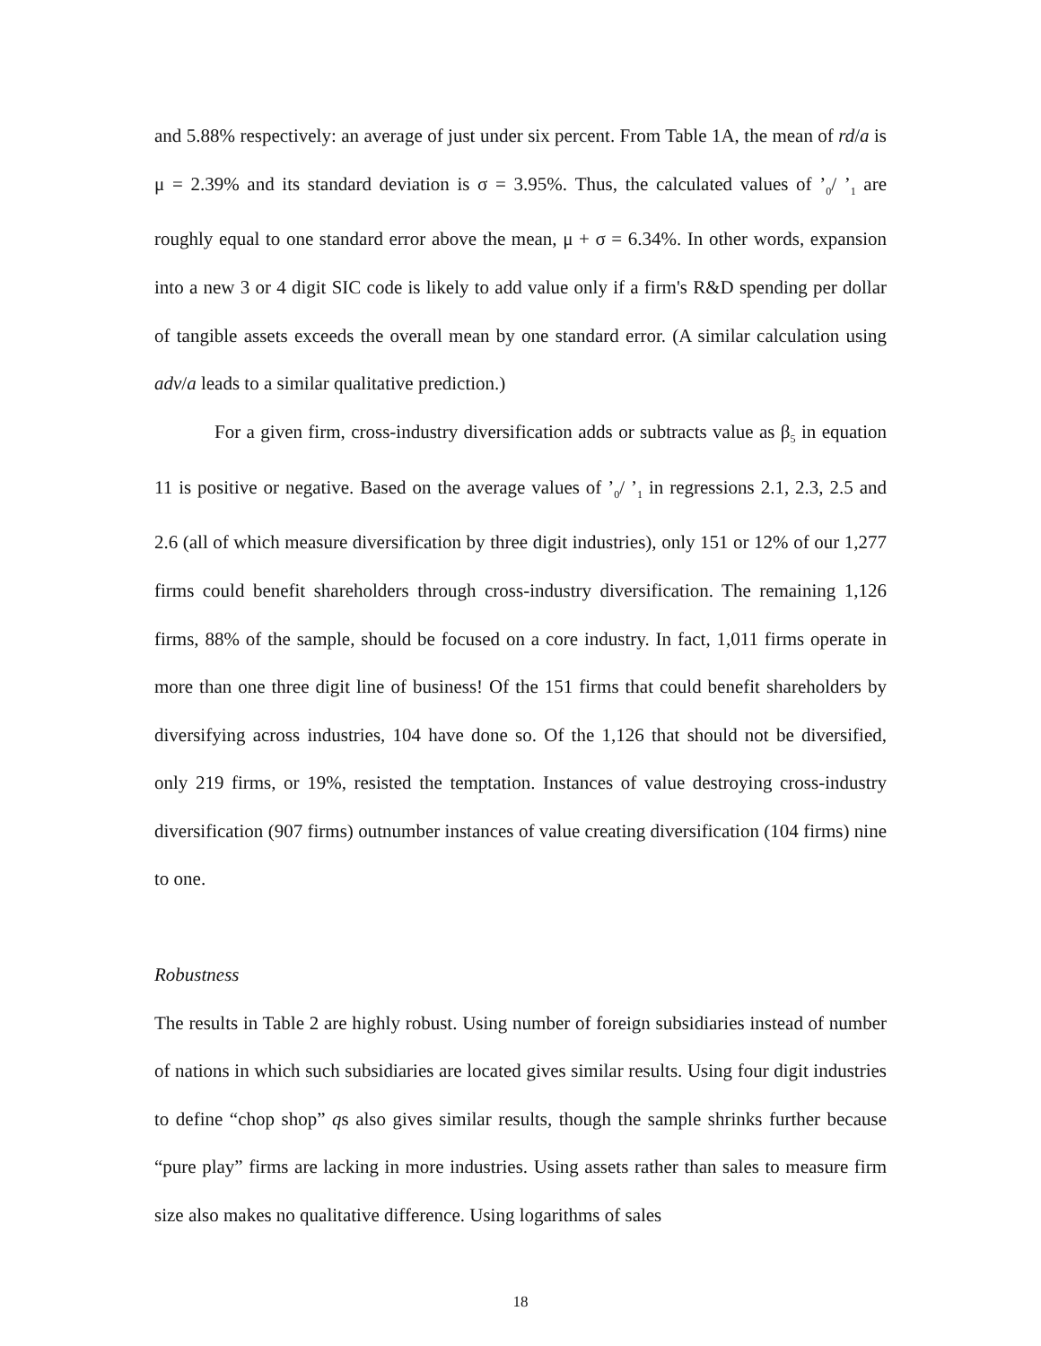and 5.88% respectively: an average of just under six percent. From Table 1A, the mean of rd/a is μ = 2.39% and its standard deviation is σ = 3.95%. Thus, the calculated values of ’<sub>0</sub>/ ’<sub>1</sub> are roughly equal to one standard error above the mean, μ + σ = 6.34%. In other words, expansion into a new 3 or 4 digit SIC code is likely to add value only if a firm's R&D spending per dollar of tangible assets exceeds the overall mean by one standard error. (A similar calculation using adv/a leads to a similar qualitative prediction.)
For a given firm, cross-industry diversification adds or subtracts value as β<sub>5</sub> in equation 11 is positive or negative. Based on the average values of ’<sub>0</sub>/ ’<sub>1</sub> in regressions 2.1, 2.3, 2.5 and 2.6 (all of which measure diversification by three digit industries), only 151 or 12% of our 1,277 firms could benefit shareholders through cross-industry diversification. The remaining 1,126 firms, 88% of the sample, should be focused on a core industry. In fact, 1,011 firms operate in more than one three digit line of business! Of the 151 firms that could benefit shareholders by diversifying across industries, 104 have done so. Of the 1,126 that should not be diversified, only 219 firms, or 19%, resisted the temptation. Instances of value destroying cross-industry diversification (907 firms) outnumber instances of value creating diversification (104 firms) nine to one.
Robustness
The results in Table 2 are highly robust. Using number of foreign subsidiaries instead of number of nations in which such subsidiaries are located gives similar results. Using four digit industries to define “chop shop” qs also gives similar results, though the sample shrinks further because “pure play” firms are lacking in more industries. Using assets rather than sales to measure firm size also makes no qualitative difference. Using logarithms of sales
18